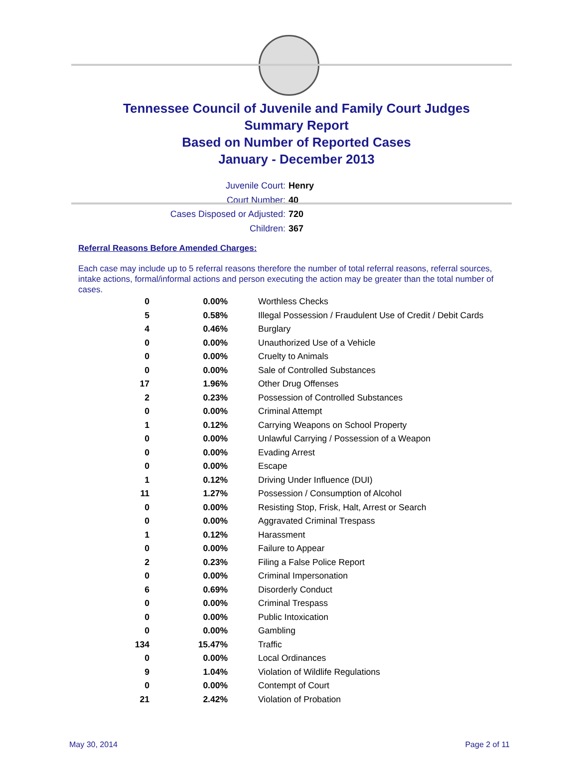Tennessee Council of Juvenile and Family Court Judges
Summary Report
Based on Number of Reported Cases
January - December 2013
Juvenile Court: Henry
Court Number: 40
Cases Disposed or Adjusted: 720
Children: 367
Referral Reasons Before Amended Charges:
Each case may include up to 5 referral reasons therefore the number of total referral reasons, referral sources, intake actions, formal/informal actions and person executing the action may be greater than the total number of cases.
| 0 | 0.00% | Worthless Checks |
| 5 | 0.58% | Illegal Possession / Fraudulent Use of Credit / Debit Cards |
| 4 | 0.46% | Burglary |
| 0 | 0.00% | Unauthorized Use of a Vehicle |
| 0 | 0.00% | Cruelty to Animals |
| 0 | 0.00% | Sale of Controlled Substances |
| 17 | 1.96% | Other Drug Offenses |
| 2 | 0.23% | Possession of Controlled Substances |
| 0 | 0.00% | Criminal Attempt |
| 1 | 0.12% | Carrying Weapons on School Property |
| 0 | 0.00% | Unlawful Carrying / Possession of a Weapon |
| 0 | 0.00% | Evading Arrest |
| 0 | 0.00% | Escape |
| 1 | 0.12% | Driving Under Influence (DUI) |
| 11 | 1.27% | Possession / Consumption of Alcohol |
| 0 | 0.00% | Resisting Stop, Frisk, Halt, Arrest or Search |
| 0 | 0.00% | Aggravated Criminal Trespass |
| 1 | 0.12% | Harassment |
| 0 | 0.00% | Failure to Appear |
| 2 | 0.23% | Filing a False Police Report |
| 0 | 0.00% | Criminal Impersonation |
| 6 | 0.69% | Disorderly Conduct |
| 0 | 0.00% | Criminal Trespass |
| 0 | 0.00% | Public Intoxication |
| 0 | 0.00% | Gambling |
| 134 | 15.47% | Traffic |
| 0 | 0.00% | Local Ordinances |
| 9 | 1.04% | Violation of Wildlife Regulations |
| 0 | 0.00% | Contempt of Court |
| 21 | 2.42% | Violation of Probation |
May 30, 2014 Page 2 of 11